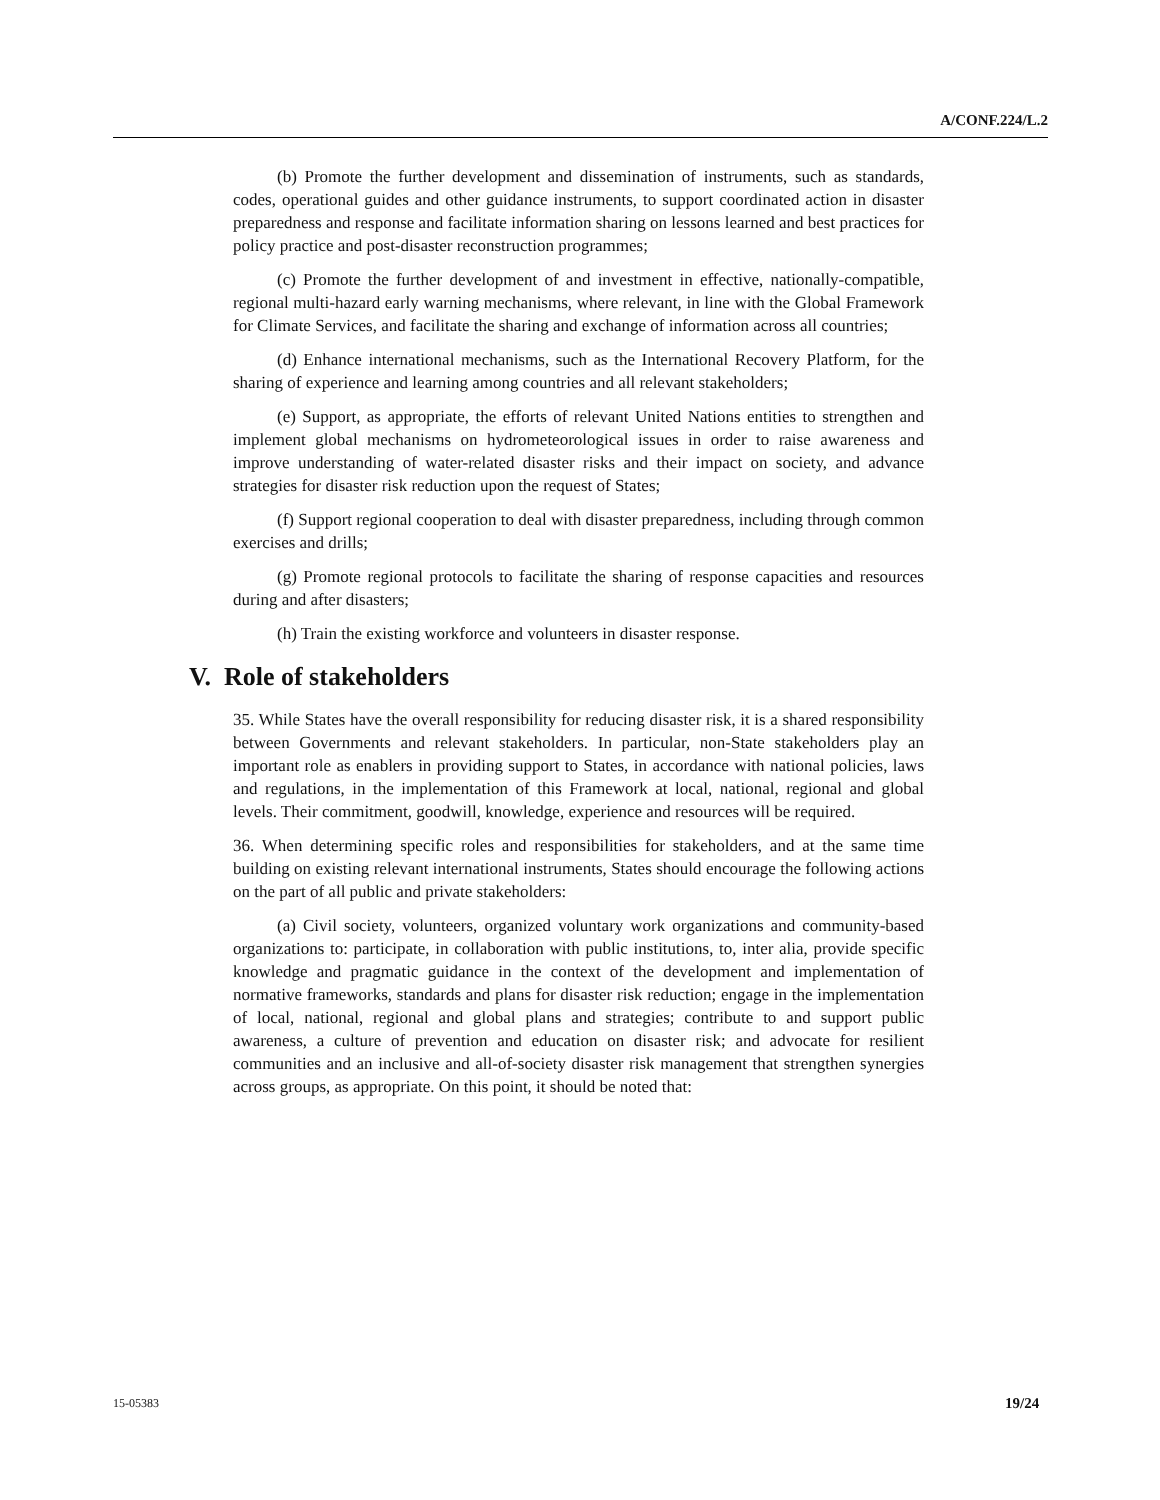A/CONF.224/L.2
(b) Promote the further development and dissemination of instruments, such as standards, codes, operational guides and other guidance instruments, to support coordinated action in disaster preparedness and response and facilitate information sharing on lessons learned and best practices for policy practice and post-disaster reconstruction programmes;
(c) Promote the further development of and investment in effective, nationally-compatible, regional multi-hazard early warning mechanisms, where relevant, in line with the Global Framework for Climate Services, and facilitate the sharing and exchange of information across all countries;
(d) Enhance international mechanisms, such as the International Recovery Platform, for the sharing of experience and learning among countries and all relevant stakeholders;
(e) Support, as appropriate, the efforts of relevant United Nations entities to strengthen and implement global mechanisms on hydrometeorological issues in order to raise awareness and improve understanding of water-related disaster risks and their impact on society, and advance strategies for disaster risk reduction upon the request of States;
(f) Support regional cooperation to deal with disaster preparedness, including through common exercises and drills;
(g) Promote regional protocols to facilitate the sharing of response capacities and resources during and after disasters;
(h) Train the existing workforce and volunteers in disaster response.
V. Role of stakeholders
35. While States have the overall responsibility for reducing disaster risk, it is a shared responsibility between Governments and relevant stakeholders. In particular, non-State stakeholders play an important role as enablers in providing support to States, in accordance with national policies, laws and regulations, in the implementation of this Framework at local, national, regional and global levels. Their commitment, goodwill, knowledge, experience and resources will be required.
36. When determining specific roles and responsibilities for stakeholders, and at the same time building on existing relevant international instruments, States should encourage the following actions on the part of all public and private stakeholders:
(a) Civil society, volunteers, organized voluntary work organizations and community-based organizations to: participate, in collaboration with public institutions, to, inter alia, provide specific knowledge and pragmatic guidance in the context of the development and implementation of normative frameworks, standards and plans for disaster risk reduction; engage in the implementation of local, national, regional and global plans and strategies; contribute to and support public awareness, a culture of prevention and education on disaster risk; and advocate for resilient communities and an inclusive and all-of-society disaster risk management that strengthen synergies across groups, as appropriate. On this point, it should be noted that:
15-05383 19/24